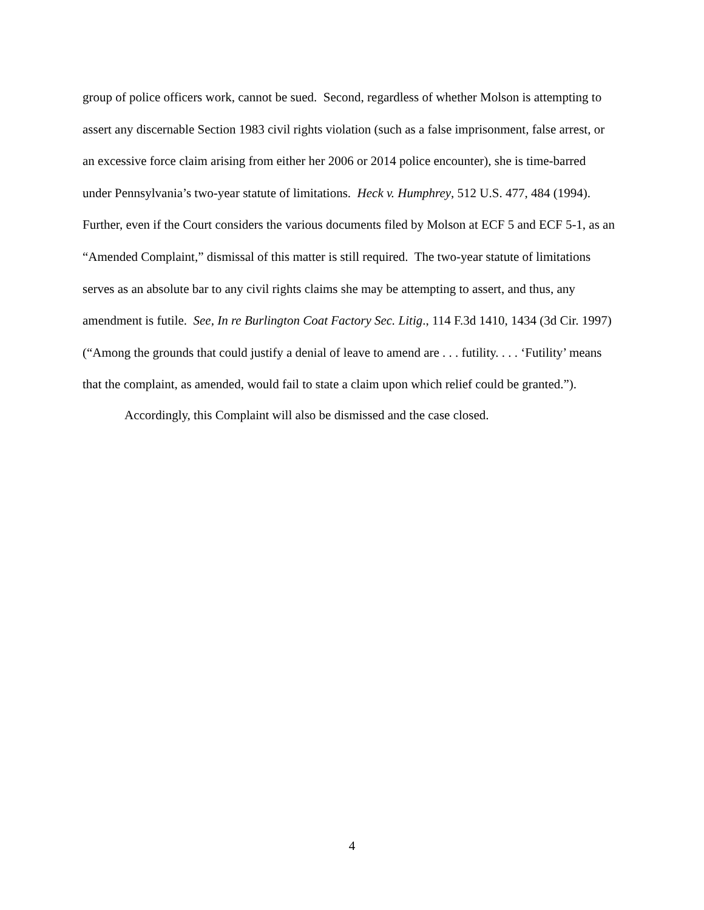group of police officers work, cannot be sued. Second, regardless of whether Molson is attempting to assert any discernable Section 1983 civil rights violation (such as a false imprisonment, false arrest, or an excessive force claim arising from either her 2006 or 2014 police encounter), she is time-barred under Pennsylvania’s two-year statute of limitations. Heck v. Humphrey, 512 U.S. 477, 484 (1994). Further, even if the Court considers the various documents filed by Molson at ECF 5 and ECF 5-1, as an “Amended Complaint,” dismissal of this matter is still required. The two-year statute of limitations serves as an absolute bar to any civil rights claims she may be attempting to assert, and thus, any amendment is futile. See, In re Burlington Coat Factory Sec. Litig., 114 F.3d 1410, 1434 (3d Cir. 1997) (“Among the grounds that could justify a denial of leave to amend are . . . futility. . . . ‘Futility’ means that the complaint, as amended, would fail to state a claim upon which relief could be granted.”).
Accordingly, this Complaint will also be dismissed and the case closed.
4